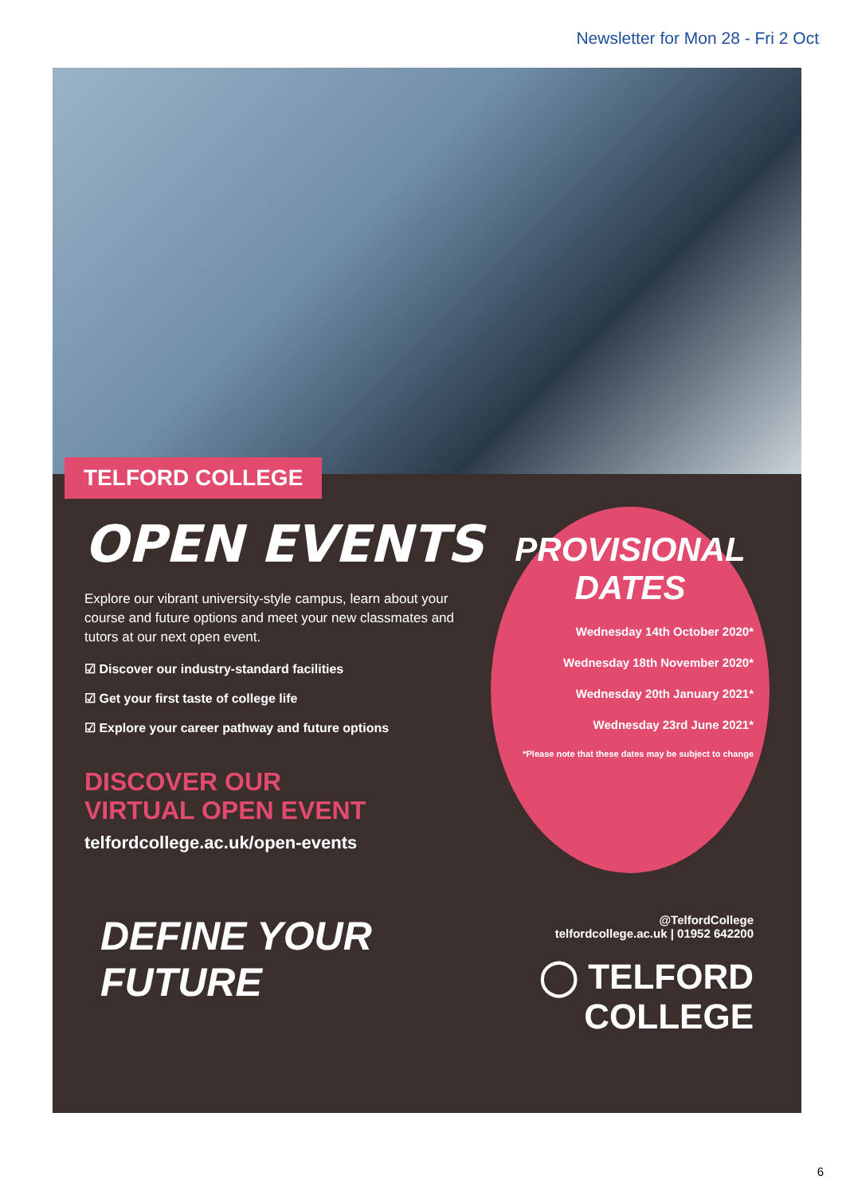Newsletter for Mon 28 - Fri 2 Oct
TELFORD COLLEGE
OPEN EVENTS
Explore our vibrant university-style campus, learn about your course and future options and meet your new classmates and tutors at our next open event.
☑ Discover our industry-standard facilities
☑ Get your first taste of college life
☑ Explore your career pathway and future options
DISCOVER OUR
VIRTUAL OPEN EVENT
telfordcollege.ac.uk/open-events
PROVISIONAL DATES
Wednesday 14th October 2020*
Wednesday 18th November 2020*
Wednesday 20th January 2021*
Wednesday 23rd June 2021*
*Please note that these dates may be subject to change
DEFINE YOUR
FUTURE
@TelfordCollege
telfordcollege.ac.uk | 01952 642200
◯ TELFORD
COLLEGE
6